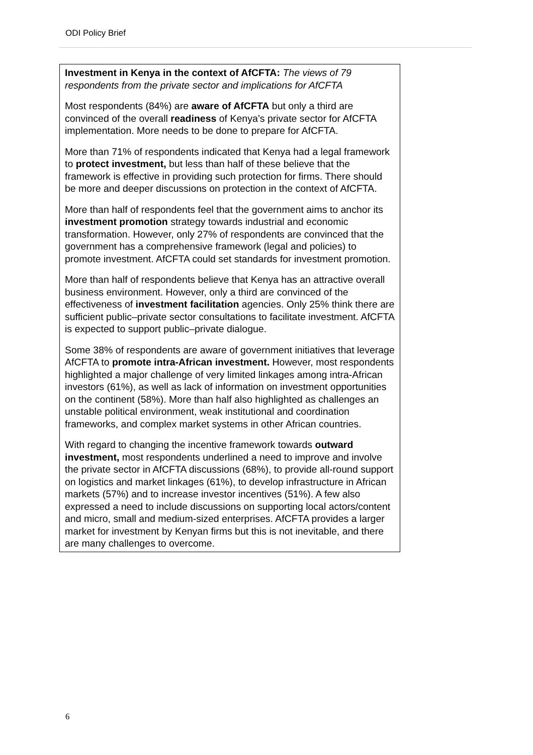ODI Policy Brief
Investment in Kenya in the context of AfCFTA: The views of 79 respondents from the private sector and implications for AfCFTA
Most respondents (84%) are aware of AfCFTA but only a third are convinced of the overall readiness of Kenya’s private sector for AfCFTA implementation. More needs to be done to prepare for AfCFTA.
More than 71% of respondents indicated that Kenya had a legal framework to protect investment, but less than half of these believe that the framework is effective in providing such protection for firms. There should be more and deeper discussions on protection in the context of AfCFTA.
More than half of respondents feel that the government aims to anchor its investment promotion strategy towards industrial and economic transformation. However, only 27% of respondents are convinced that the government has a comprehensive framework (legal and policies) to promote investment. AfCFTA could set standards for investment promotion.
More than half of respondents believe that Kenya has an attractive overall business environment. However, only a third are convinced of the effectiveness of investment facilitation agencies. Only 25% think there are sufficient public–private sector consultations to facilitate investment. AfCFTA is expected to support public–private dialogue.
Some 38% of respondents are aware of government initiatives that leverage AfCFTA to promote intra-African investment. However, most respondents highlighted a major challenge of very limited linkages among intra-African investors (61%), as well as lack of information on investment opportunities on the continent (58%). More than half also highlighted as challenges an unstable political environment, weak institutional and coordination frameworks, and complex market systems in other African countries.
With regard to changing the incentive framework towards outward investment, most respondents underlined a need to improve and involve the private sector in AfCFTA discussions (68%), to provide all-round support on logistics and market linkages (61%), to develop infrastructure in African markets (57%) and to increase investor incentives (51%). A few also expressed a need to include discussions on supporting local actors/content and micro, small and medium-sized enterprises. AfCFTA provides a larger market for investment by Kenyan firms but this is not inevitable, and there are many challenges to overcome.
6